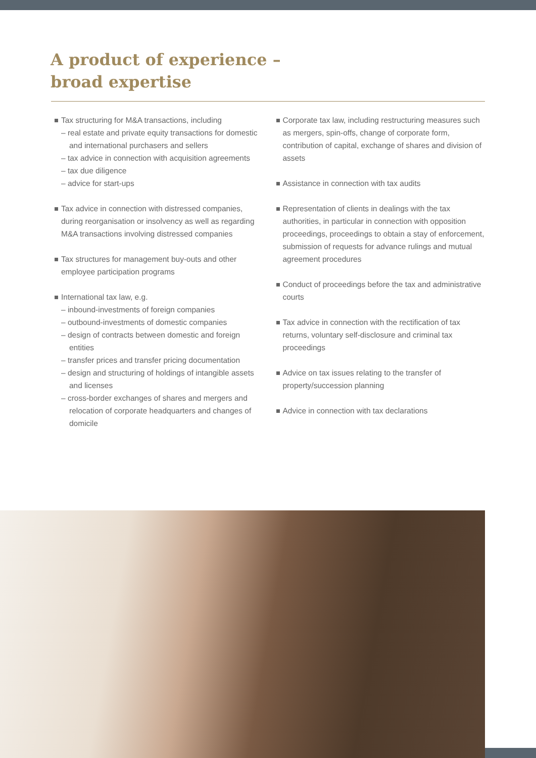A product of experience –
broad expertise
Tax structuring for M&A transactions, including
– real estate and private equity transactions for domestic and international purchasers and sellers
– tax advice in connection with acquisition agreements
– tax due diligence
– advice for start-ups
Tax advice in connection with distressed companies, during reorganisation or insolvency as well as regarding M&A transactions involving distressed companies
Tax structures for management buy-outs and other employee participation programs
International tax law, e.g.
– inbound-investments of foreign companies
– outbound-investments of domestic companies
– design of contracts between domestic and foreign entities
– transfer prices and transfer pricing documentation
– design and structuring of holdings of intangible assets and licenses
– cross-border exchanges of shares and mergers and relocation of corporate headquarters and changes of domicile
Corporate tax law, including restructuring measures such as mergers, spin-offs, change of corporate form, contribution of capital, exchange of shares and division of assets
Assistance in connection with tax audits
Representation of clients in dealings with the tax authorities, in particular in connection with opposition proceedings, proceedings to obtain a stay of enforcement, submission of requests for advance rulings and mutual agreement procedures
Conduct of proceedings before the tax and administrative courts
Tax advice in connection with the rectification of tax returns, voluntary self-disclosure and criminal tax proceedings
Advice on tax issues relating to the transfer of property/succession planning
Advice in connection with tax declarations